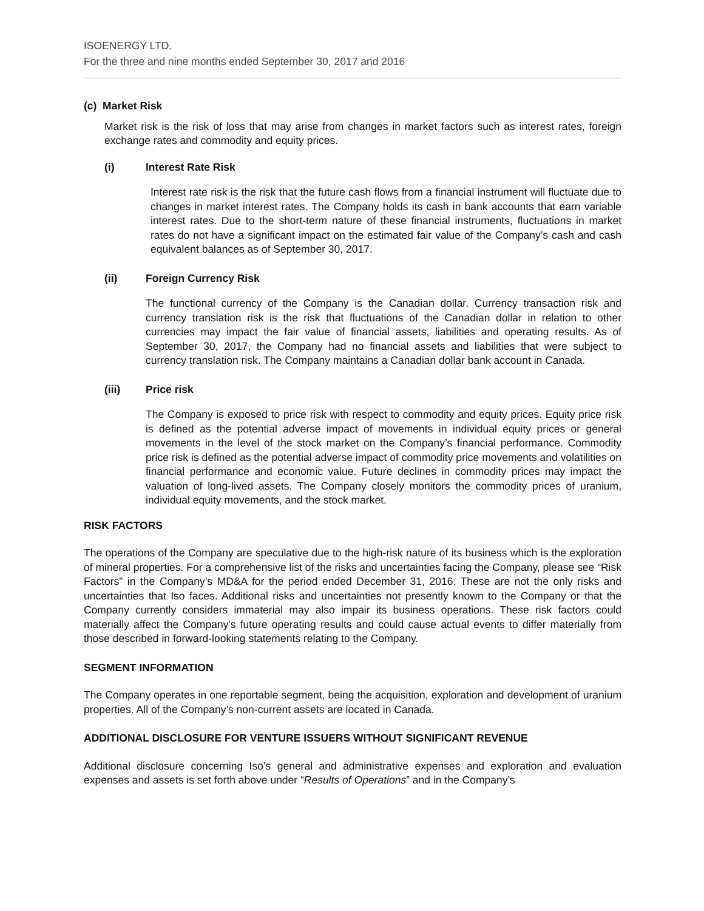ISOENERGY LTD.
For the three and nine months ended September 30, 2017 and 2016
(c) Market Risk
Market risk is the risk of loss that may arise from changes in market factors such as interest rates, foreign exchange rates and commodity and equity prices.
(i) Interest Rate Risk
Interest rate risk is the risk that the future cash flows from a financial instrument will fluctuate due to changes in market interest rates. The Company holds its cash in bank accounts that earn variable interest rates. Due to the short-term nature of these financial instruments, fluctuations in market rates do not have a significant impact on the estimated fair value of the Company’s cash and cash equivalent balances as of September 30, 2017.
(ii) Foreign Currency Risk
The functional currency of the Company is the Canadian dollar. Currency transaction risk and currency translation risk is the risk that fluctuations of the Canadian dollar in relation to other currencies may impact the fair value of financial assets, liabilities and operating results. As of September 30, 2017, the Company had no financial assets and liabilities that were subject to currency translation risk. The Company maintains a Canadian dollar bank account in Canada.
(iii) Price risk
The Company is exposed to price risk with respect to commodity and equity prices. Equity price risk is defined as the potential adverse impact of movements in individual equity prices or general movements in the level of the stock market on the Company’s financial performance. Commodity price risk is defined as the potential adverse impact of commodity price movements and volatilities on financial performance and economic value. Future declines in commodity prices may impact the valuation of long-lived assets. The Company closely monitors the commodity prices of uranium, individual equity movements, and the stock market.
RISK FACTORS
The operations of the Company are speculative due to the high-risk nature of its business which is the exploration of mineral properties. For a comprehensive list of the risks and uncertainties facing the Company, please see “Risk Factors” in the Company’s MD&A for the period ended December 31, 2016. These are not the only risks and uncertainties that Iso faces. Additional risks and uncertainties not presently known to the Company or that the Company currently considers immaterial may also impair its business operations. These risk factors could materially affect the Company's future operating results and could cause actual events to differ materially from those described in forward-looking statements relating to the Company.
SEGMENT INFORMATION
The Company operates in one reportable segment, being the acquisition, exploration and development of uranium properties. All of the Company’s non-current assets are located in Canada.
ADDITIONAL DISCLOSURE FOR VENTURE ISSUERS WITHOUT SIGNIFICANT REVENUE
Additional disclosure concerning Iso’s general and administrative expenses and exploration and evaluation expenses and assets is set forth above under “Results of Operations” and in the Company’s